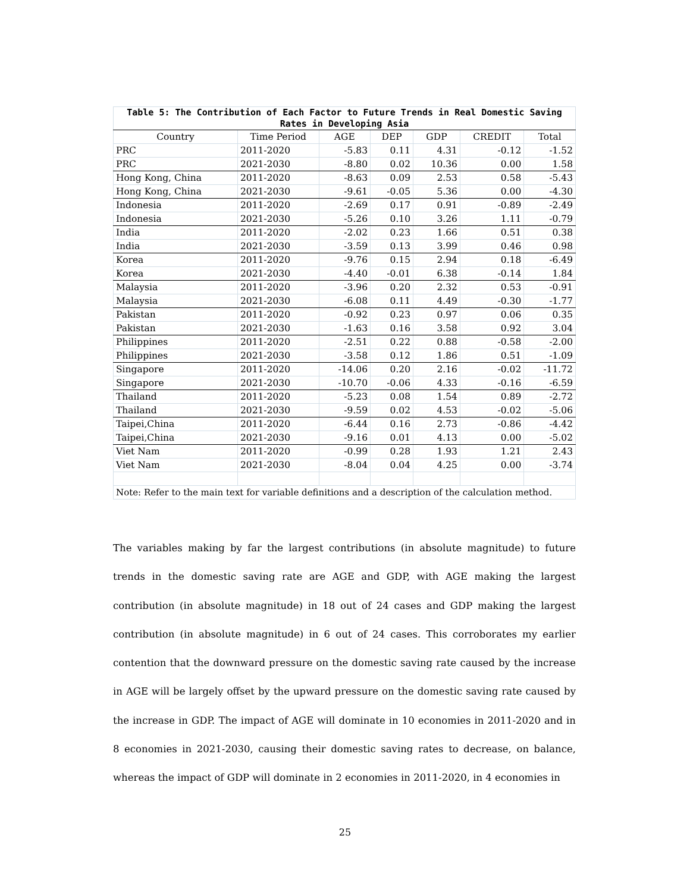| Table 5: The Contribution of Each Factor to Future Trends in Real Domestic Saving Rates in Developing Asia | | | | | | |
| Country | Time Period | AGE | DEP | GDP | CREDIT | Total |
| PRC | 2011-2020 | -5.83 | 0.11 | 4.31 | -0.12 | -1.52 |
| PRC | 2021-2030 | -8.80 | 0.02 | 10.36 | 0.00 | 1.58 |
| Hong Kong, China | 2011-2020 | -8.63 | 0.09 | 2.53 | 0.58 | -5.43 |
| Hong Kong, China | 2021-2030 | -9.61 | -0.05 | 5.36 | 0.00 | -4.30 |
| Indonesia | 2011-2020 | -2.69 | 0.17 | 0.91 | -0.89 | -2.49 |
| Indonesia | 2021-2030 | -5.26 | 0.10 | 3.26 | 1.11 | -0.79 |
| India | 2011-2020 | -2.02 | 0.23 | 1.66 | 0.51 | 0.38 |
| India | 2021-2030 | -3.59 | 0.13 | 3.99 | 0.46 | 0.98 |
| Korea | 2011-2020 | -9.76 | 0.15 | 2.94 | 0.18 | -6.49 |
| Korea | 2021-2030 | -4.40 | -0.01 | 6.38 | -0.14 | 1.84 |
| Malaysia | 2011-2020 | -3.96 | 0.20 | 2.32 | 0.53 | -0.91 |
| Malaysia | 2021-2030 | -6.08 | 0.11 | 4.49 | -0.30 | -1.77 |
| Pakistan | 2011-2020 | -0.92 | 0.23 | 0.97 | 0.06 | 0.35 |
| Pakistan | 2021-2030 | -1.63 | 0.16 | 3.58 | 0.92 | 3.04 |
| Philippines | 2011-2020 | -2.51 | 0.22 | 0.88 | -0.58 | -2.00 |
| Philippines | 2021-2030 | -3.58 | 0.12 | 1.86 | 0.51 | -1.09 |
| Singapore | 2011-2020 | -14.06 | 0.20 | 2.16 | -0.02 | -11.72 |
| Singapore | 2021-2030 | -10.70 | -0.06 | 4.33 | -0.16 | -6.59 |
| Thailand | 2011-2020 | -5.23 | 0.08 | 1.54 | 0.89 | -2.72 |
| Thailand | 2021-2030 | -9.59 | 0.02 | 4.53 | -0.02 | -5.06 |
| Taipei,China | 2011-2020 | -6.44 | 0.16 | 2.73 | -0.86 | -4.42 |
| Taipei,China | 2021-2030 | -9.16 | 0.01 | 4.13 | 0.00 | -5.02 |
| Viet Nam | 2011-2020 | -0.99 | 0.28 | 1.93 | 1.21 | 2.43 |
| Viet Nam | 2021-2030 | -8.04 | 0.04 | 4.25 | 0.00 | -3.74 |
| Note: Refer to the main text for variable definitions and a description of the calculation method. | | | | | | |
The variables making by far the largest contributions (in absolute magnitude) to future trends in the domestic saving rate are AGE and GDP, with AGE making the largest contribution (in absolute magnitude) in 18 out of 24 cases and GDP making the largest contribution (in absolute magnitude) in 6 out of 24 cases. This corroborates my earlier contention that the downward pressure on the domestic saving rate caused by the increase in AGE will be largely offset by the upward pressure on the domestic saving rate caused by the increase in GDP. The impact of AGE will dominate in 10 economies in 2011-2020 and in 8 economies in 2021-2030, causing their domestic saving rates to decrease, on balance, whereas the impact of GDP will dominate in 2 economies in 2011-2020, in 4 economies in
25